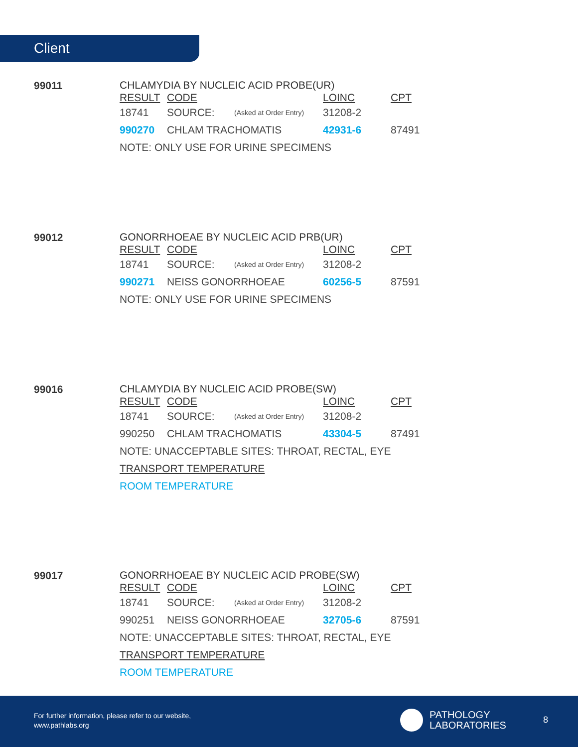Client
99011
| CHLAMYDIA BY NUCLEIC ACID PROBE(UR) | | | | |
| RESULT | CODE | | LOINC | CPT |
| 18741 | SOURCE: | (Asked at Order Entry) | 31208-2 | |
| 990270 | CHLAM TRACHOMATIS | | 42931-6 | 87491 |
| NOTE: ONLY USE FOR URINE SPECIMENS | | | | |
99012
| GONORRHOEAE BY NUCLEIC ACID PRB(UR) | | | | |
| RESULT | CODE | | LOINC | CPT |
| 18741 | SOURCE: | (Asked at Order Entry) | 31208-2 | |
| 990271 | NEISS GONORRHOEAE | | 60256-5 | 87591 |
| NOTE: ONLY USE FOR URINE SPECIMENS | | | | |
99016
| CHLAMYDIA BY NUCLEIC ACID PROBE(SW) | | | | |
| RESULT | CODE | | LOINC | CPT |
| 18741 | SOURCE: | (Asked at Order Entry) | 31208-2 | |
| 990250 | CHLAM TRACHOMATIS | | 43304-5 | 87491 |
| NOTE: UNACCEPTABLE SITES: THROAT, RECTAL, EYE | | | | |
| TRANSPORT TEMPERATURE | | | | |
| ROOM TEMPERATURE | | | | |
99017
| GONORRHOEAE BY NUCLEIC ACID PROBE(SW) | | | | |
| RESULT | CODE | | LOINC | CPT |
| 18741 | SOURCE: | (Asked at Order Entry) | 31208-2 | |
| 990251 | NEISS GONORRHOEAE | | 32705-6 | 87591 |
| NOTE: UNACCEPTABLE SITES: THROAT, RECTAL, EYE | | | | |
| TRANSPORT TEMPERATURE | | | | |
| ROOM TEMPERATURE | | | | |
For further information, please refer to our website,
www.pathlabs.org
PATHOLOGY
LABORATORIES
8